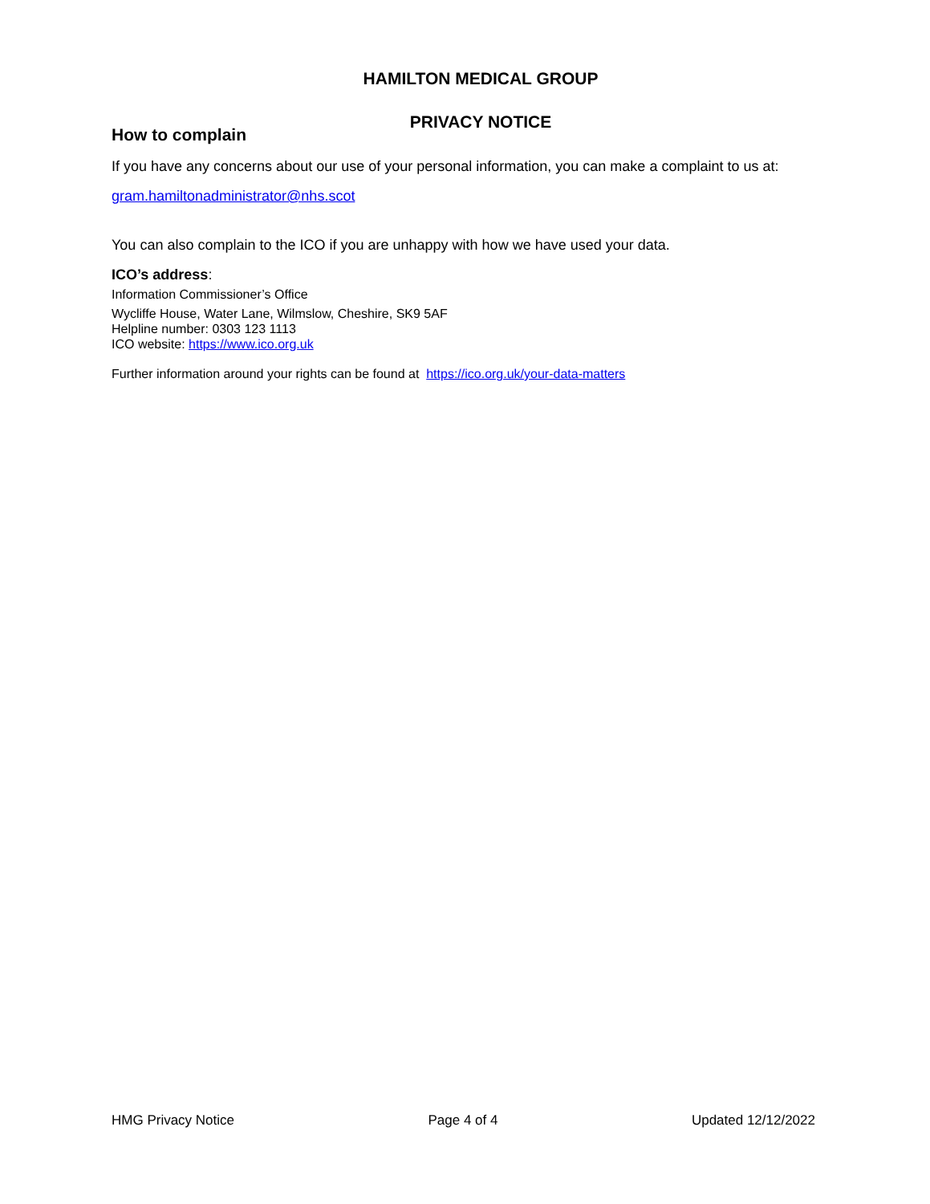HAMILTON MEDICAL GROUP
PRIVACY NOTICE
How to complain
If you have any concerns about our use of your personal information, you can make a complaint to us at:
gram.hamiltonadministrator@nhs.scot
You can also complain to the ICO if you are unhappy with how we have used your data.
ICO’s address:
Information Commissioner’s Office
Wycliffe House, Water Lane, Wilmslow, Cheshire, SK9 5AF
Helpline number: 0303 123 1113
ICO website: https://www.ico.org.uk
Further information around your rights can be found at https://ico.org.uk/your-data-matters
HMG Privacy Notice Page 4 of 4 Updated 12/12/2022